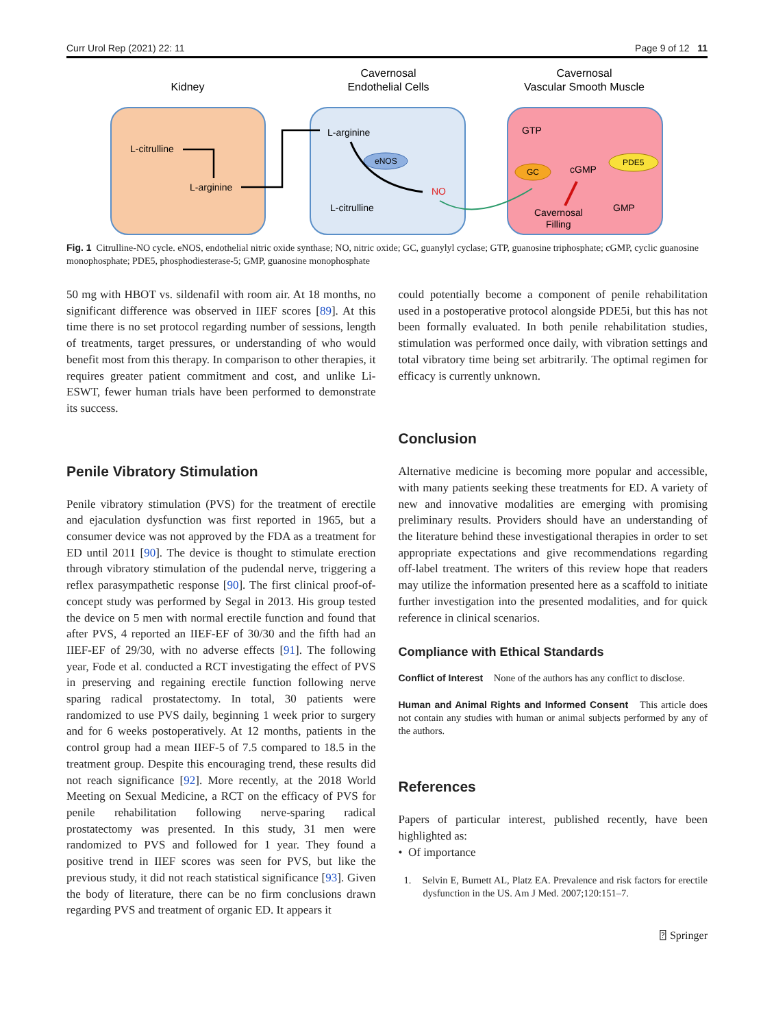Curr Urol Rep (2021) 22: 11 Page 9 of 12 11
Kidney
Cavernosal
Endothelial Cells
Cavernosal
Vascular Smooth Muscle
L-citrulline
L-arginine
L-arginine
L-citrulline
eNOS
NO
GTP
GC
cGMP
PDE5
GMP
Cavernosal
Filling
Fig. 1 Citrulline-NO cycle. eNOS, endothelial nitric oxide synthase; NO, nitric oxide; GC, guanylyl cyclase; GTP, guanosine triphosphate; cGMP, cyclic guanosine monophosphate; PDE5, phosphodiesterase-5; GMP, guanosine monophosphate
50 mg with HBOT vs. sildenafil with room air. At 18 months, no significant difference was observed in IIEF scores [89]. At this time there is no set protocol regarding number of sessions, length of treatments, target pressures, or understanding of who would benefit most from this therapy. In comparison to other therapies, it requires greater patient commitment and cost, and unlike Li-ESWT, fewer human trials have been performed to demonstrate its success.
Penile Vibratory Stimulation
Penile vibratory stimulation (PVS) for the treatment of erectile and ejaculation dysfunction was first reported in 1965, but a consumer device was not approved by the FDA as a treatment for ED until 2011 [90]. The device is thought to stimulate erection through vibratory stimulation of the pudendal nerve, triggering a reflex parasympathetic response [90]. The first clinical proof-of-concept study was performed by Segal in 2013. His group tested the device on 5 men with normal erectile function and found that after PVS, 4 reported an IIEF-EF of 30/30 and the fifth had an IIEF-EF of 29/30, with no adverse effects [91]. The following year, Fode et al. conducted a RCT investigating the effect of PVS in preserving and regaining erectile function following nerve sparing radical prostatectomy. In total, 30 patients were randomized to use PVS daily, beginning 1 week prior to surgery and for 6 weeks postoperatively. At 12 months, patients in the control group had a mean IIEF-5 of 7.5 compared to 18.5 in the treatment group. Despite this encouraging trend, these results did not reach significance [92]. More recently, at the 2018 World Meeting on Sexual Medicine, a RCT on the efficacy of PVS for penile rehabilitation following nerve-sparing radical prostatectomy was presented. In this study, 31 men were randomized to PVS and followed for 1 year. They found a positive trend in IIEF scores was seen for PVS, but like the previous study, it did not reach statistical significance [93]. Given the body of literature, there can be no firm conclusions drawn regarding PVS and treatment of organic ED. It appears it
could potentially become a component of penile rehabilitation used in a postoperative protocol alongside PDE5i, but this has not been formally evaluated. In both penile rehabilitation studies, stimulation was performed once daily, with vibration settings and total vibratory time being set arbitrarily. The optimal regimen for efficacy is currently unknown.
Conclusion
Alternative medicine is becoming more popular and accessible, with many patients seeking these treatments for ED. A variety of new and innovative modalities are emerging with promising preliminary results. Providers should have an understanding of the literature behind these investigational therapies in order to set appropriate expectations and give recommendations regarding off-label treatment. The writers of this review hope that readers may utilize the information presented here as a scaffold to initiate further investigation into the presented modalities, and for quick reference in clinical scenarios.
Compliance with Ethical Standards
Conflict of Interest None of the authors has any conflict to disclose.
Human and Animal Rights and Informed Consent This article does not contain any studies with human or animal subjects performed by any of the authors.
References
Papers of particular interest, published recently, have been highlighted as:
• Of importance
1. Selvin E, Burnett AL, Platz EA. Prevalence and risk factors for erectile dysfunction in the US. Am J Med. 2007;120:151–7.
⍰ Springer